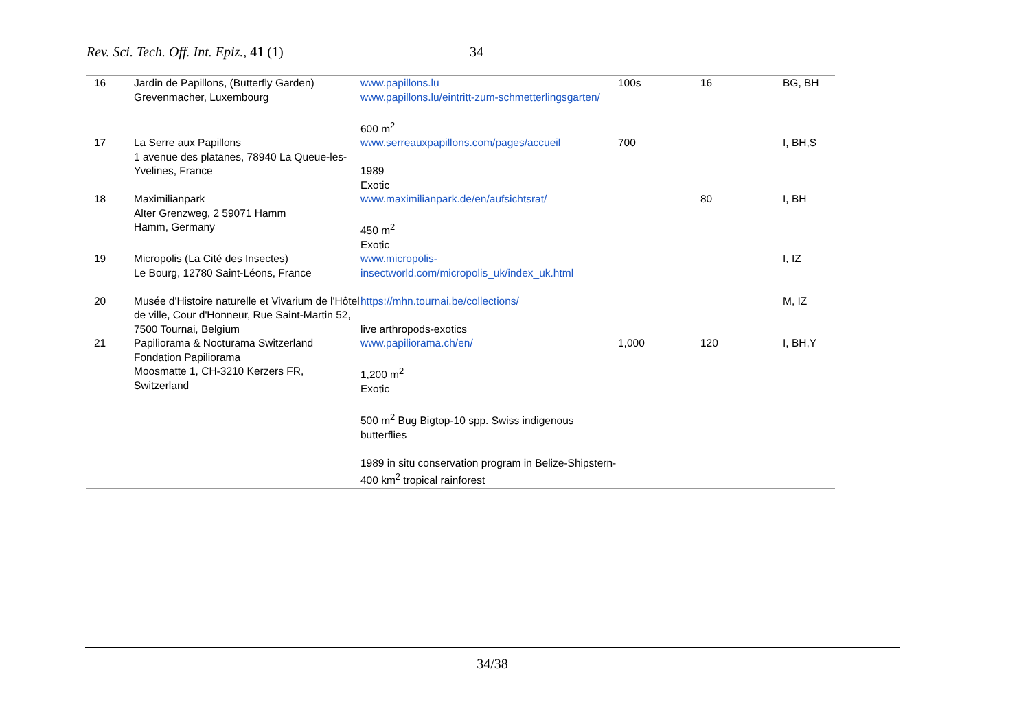Rev. Sci. Tech. Off. Int. Epiz., 41 (1) 34
| 16 | Jardin de Papillons, (Butterfly Garden) Grevenmacher, Luxembourg | www.papillons.lu www.papillons.lu/eintritt-zum-schmetterlingsgarten/ 600 m<sup>2</sup> | 100s | 16 | BG, BH |
| 17 | La Serre aux Papillons 1 avenue des platanes, 78940 La Queue-les-Yvelines, France | www.serreauxpapillons.com/pages/accueil 1989 Exotic | 700 | | I, BH,S |
| 18 | Maximilianpark Alter Grenzweg, 2 59071 Hamm Hamm, Germany | www.maximilianpark.de/en/aufsichtsrat/ 450 m<sup>2</sup> Exotic | | 80 | I, BH |
| 19 | Micropolis (La Cité des Insectes) Le Bourg, 12780 Saint-Léons, France | www.micropolis-insectworld.com/micropolis_uk/index_uk.html | | | I, IZ |
| 20 | Musée d'Histoire naturelle et Vivarium de l'Hôtel de ville, Cour d'Honneur, Rue Saint-Martin 52, 7500 Tournai, Belgium | https://mhn.tournai.be/collections/ live arthropods-exotics | | | M, IZ |
| 21 | Papiliorama & Nocturama Switzerland Fondation Papiliorama Moosmatte 1, CH-3210 Kerzers FR, Switzerland | www.papiliorama.ch/en/ 1,200 m<sup>2</sup> Exotic 500 m<sup>2</sup> Bug Bigtop-10 spp. Swiss indigenous butterflies 1989 in situ conservation program in Belize-Shipstern-400 km<sup>2</sup> tropical rainforest | 1,000 | 120 | I, BH,Y |
34/38